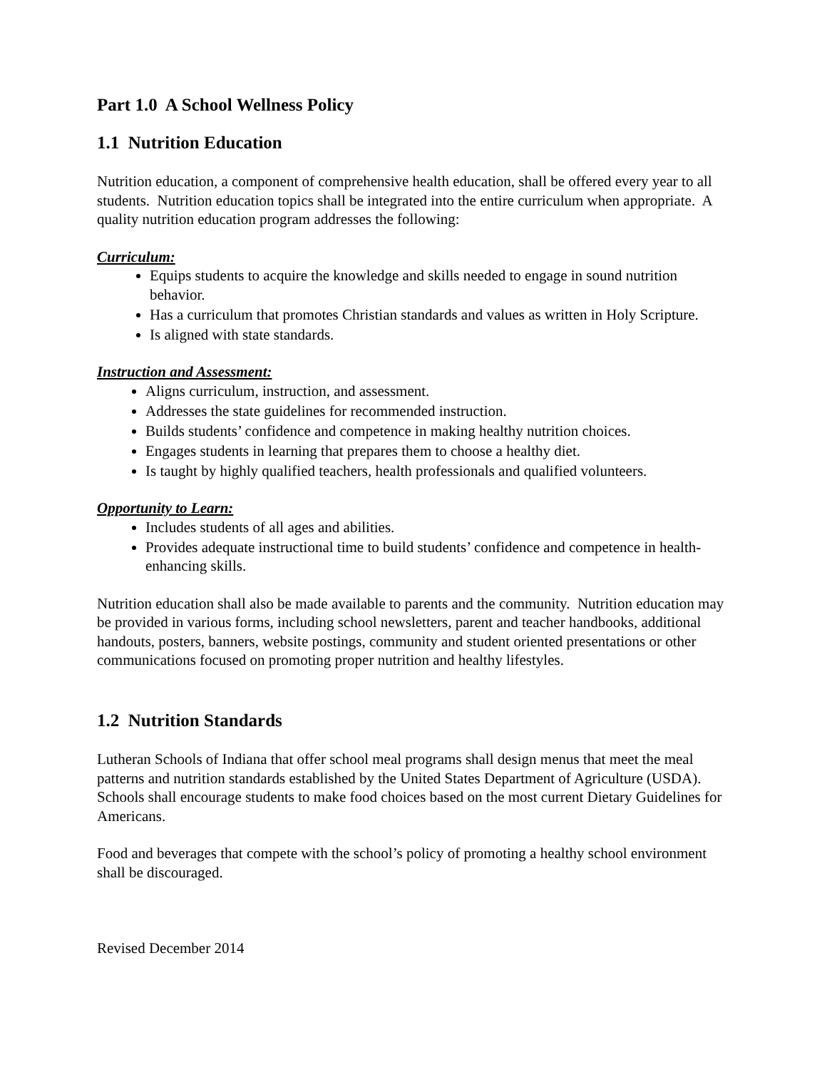Part 1.0 A School Wellness Policy
1.1 Nutrition Education
Nutrition education, a component of comprehensive health education, shall be offered every year to all students. Nutrition education topics shall be integrated into the entire curriculum when appropriate. A quality nutrition education program addresses the following:
Curriculum:
Equips students to acquire the knowledge and skills needed to engage in sound nutrition behavior.
Has a curriculum that promotes Christian standards and values as written in Holy Scripture.
Is aligned with state standards.
Instruction and Assessment:
Aligns curriculum, instruction, and assessment.
Addresses the state guidelines for recommended instruction.
Builds students’ confidence and competence in making healthy nutrition choices.
Engages students in learning that prepares them to choose a healthy diet.
Is taught by highly qualified teachers, health professionals and qualified volunteers.
Opportunity to Learn:
Includes students of all ages and abilities.
Provides adequate instructional time to build students’ confidence and competence in health-enhancing skills.
Nutrition education shall also be made available to parents and the community. Nutrition education may be provided in various forms, including school newsletters, parent and teacher handbooks, additional handouts, posters, banners, website postings, community and student oriented presentations or other communications focused on promoting proper nutrition and healthy lifestyles.
1.2 Nutrition Standards
Lutheran Schools of Indiana that offer school meal programs shall design menus that meet the meal patterns and nutrition standards established by the United States Department of Agriculture (USDA). Schools shall encourage students to make food choices based on the most current Dietary Guidelines for Americans.
Food and beverages that compete with the school’s policy of promoting a healthy school environment shall be discouraged.
Revised December 2014